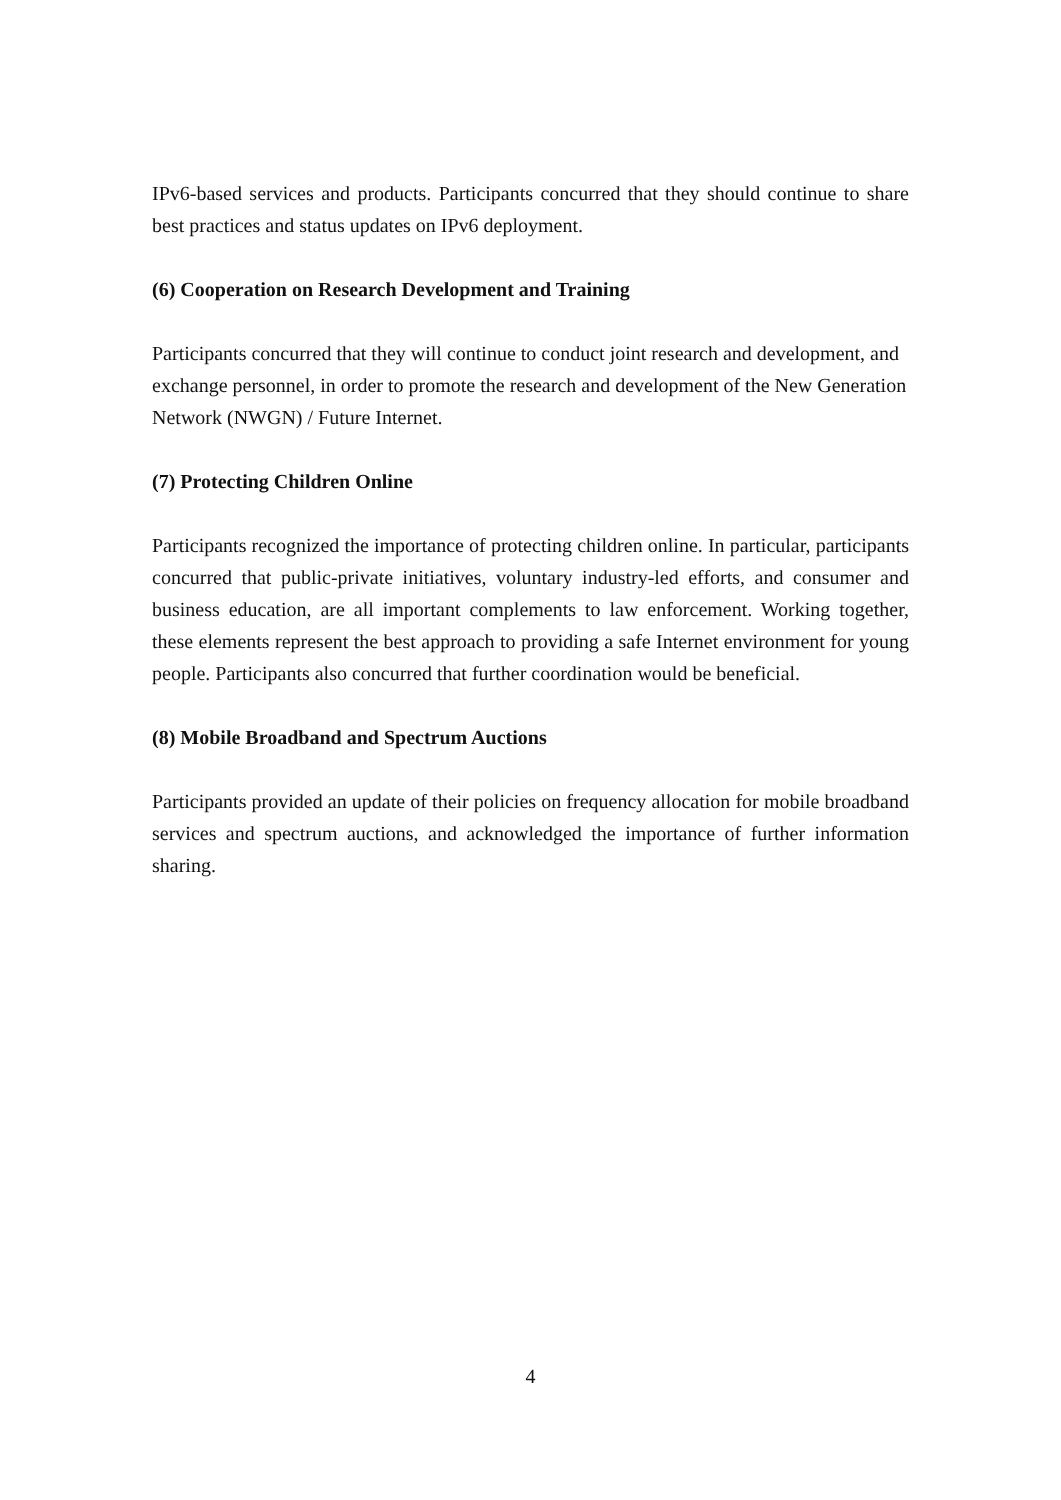IPv6-based services and products. Participants concurred that they should continue to share best practices and status updates on IPv6 deployment.
(6) Cooperation on Research Development and Training
Participants concurred that they will continue to conduct joint research and development, and exchange personnel, in order to promote the research and development of the New Generation Network (NWGN) / Future Internet.
(7) Protecting Children Online
Participants recognized the importance of protecting children online. In particular, participants concurred that public-private initiatives, voluntary industry-led efforts, and consumer and business education, are all important complements to law enforcement. Working together, these elements represent the best approach to providing a safe Internet environment for young people. Participants also concurred that further coordination would be beneficial.
(8) Mobile Broadband and Spectrum Auctions
Participants provided an update of their policies on frequency allocation for mobile broadband services and spectrum auctions, and acknowledged the importance of further information sharing.
4